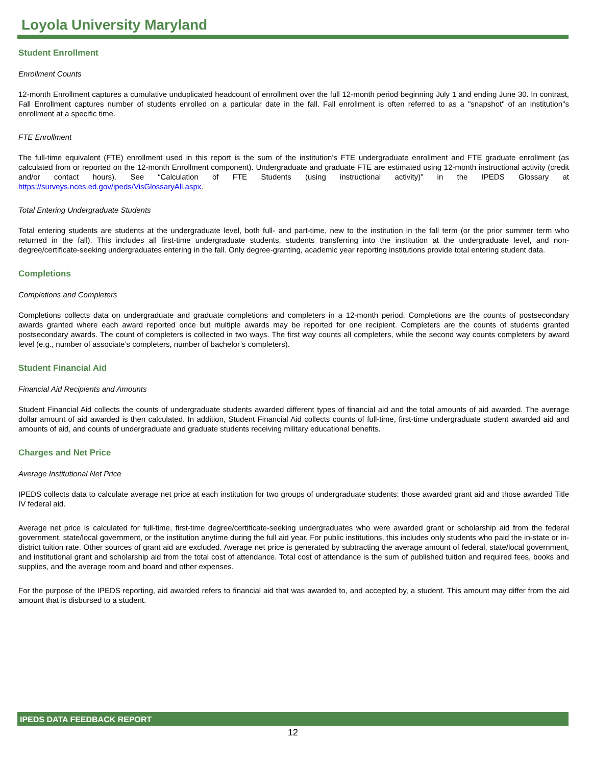Loyola University Maryland
Student Enrollment
Enrollment Counts
12-month Enrollment captures a cumulative unduplicated headcount of enrollment over the full 12-month period beginning July 1 and ending June 30. In contrast, Fall Enrollment captures number of students enrolled on a particular date in the fall. Fall enrollment is often referred to as a "snapshot" of an institution"s enrollment at a specific time.
FTE Enrollment
The full-time equivalent (FTE) enrollment used in this report is the sum of the institution’s FTE undergraduate enrollment and FTE graduate enrollment (as calculated from or reported on the 12-month Enrollment component). Undergraduate and graduate FTE are estimated using 12-month instructional activity (credit and/or contact hours). See “Calculation of FTE Students (using instructional activity)” in the IPEDS Glossary at https://surveys.nces.ed.gov/ipeds/VisGlossaryAll.aspx.
Total Entering Undergraduate Students
Total entering students are students at the undergraduate level, both full- and part-time, new to the institution in the fall term (or the prior summer term who returned in the fall). This includes all first-time undergraduate students, students transferring into the institution at the undergraduate level, and non-degree/certificate-seeking undergraduates entering in the fall. Only degree-granting, academic year reporting institutions provide total entering student data.
Completions
Completions and Completers
Completions collects data on undergraduate and graduate completions and completers in a 12-month period. Completions are the counts of postsecondary awards granted where each award reported once but multiple awards may be reported for one recipient. Completers are the counts of students granted postsecondary awards. The count of completers is collected in two ways. The first way counts all completers, while the second way counts completers by award level (e.g., number of associate’s completers, number of bachelor’s completers).
Student Financial Aid
Financial Aid Recipients and Amounts
Student Financial Aid collects the counts of undergraduate students awarded different types of financial aid and the total amounts of aid awarded. The average dollar amount of aid awarded is then calculated. In addition, Student Financial Aid collects counts of full-time, first-time undergraduate student awarded aid and amounts of aid, and counts of undergraduate and graduate students receiving military educational benefits.
Charges and Net Price
Average Institutional Net Price
IPEDS collects data to calculate average net price at each institution for two groups of undergraduate students: those awarded grant aid and those awarded Title IV federal aid.
Average net price is calculated for full-time, first-time degree/certificate-seeking undergraduates who were awarded grant or scholarship aid from the federal government, state/local government, or the institution anytime during the full aid year. For public institutions, this includes only students who paid the in-state or in-district tuition rate. Other sources of grant aid are excluded. Average net price is generated by subtracting the average amount of federal, state/local government, and institutional grant and scholarship aid from the total cost of attendance. Total cost of attendance is the sum of published tuition and required fees, books and supplies, and the average room and board and other expenses.
For the purpose of the IPEDS reporting, aid awarded refers to financial aid that was awarded to, and accepted by, a student. This amount may differ from the aid amount that is disbursed to a student.
IPEDS DATA FEEDBACK REPORT
12